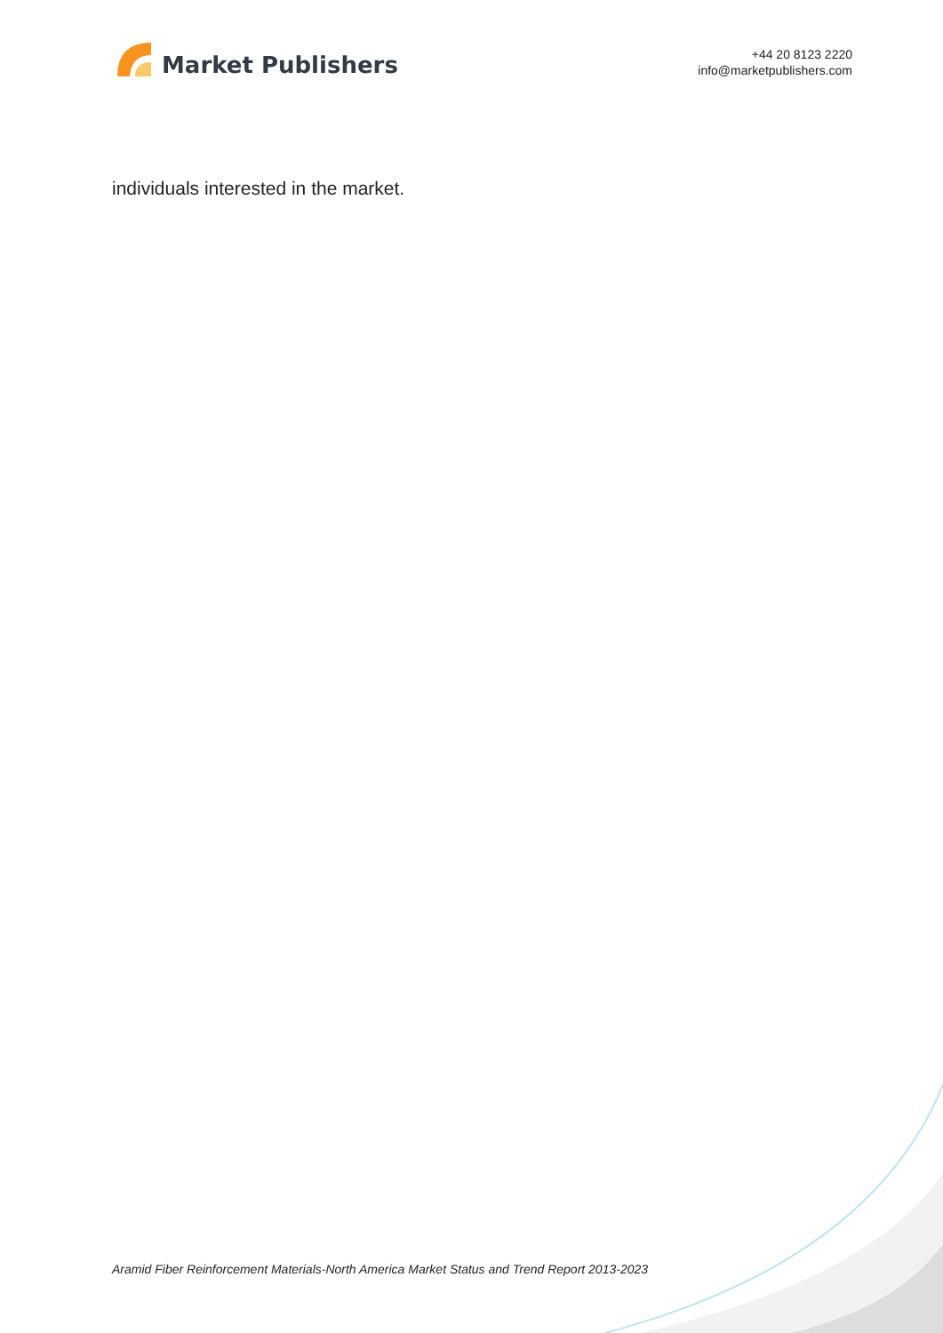Market Publishers
+44 20 8123 2220
info@marketpublishers.com
individuals interested in the market.
Aramid Fiber Reinforcement Materials-North America Market Status and Trend Report 2013-2023